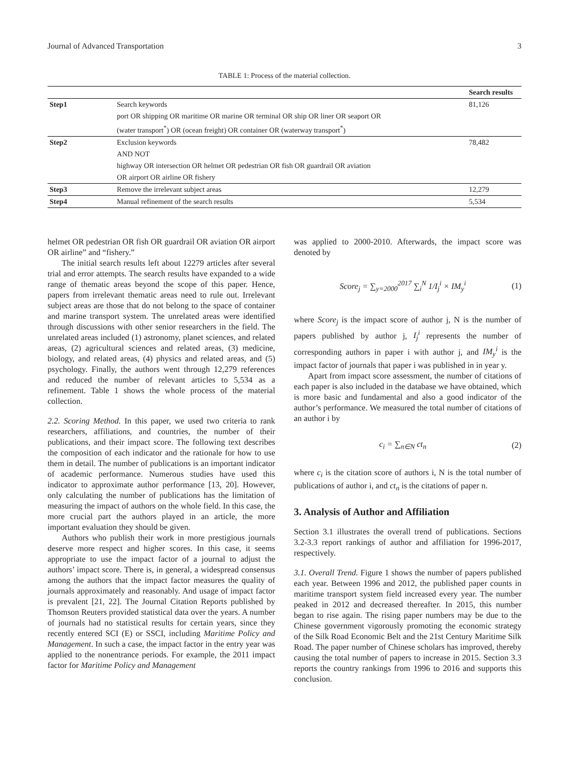Journal of Advanced Transportation 3
TABLE 1: Process of the material collection.
| | | Search results |
| --- | --- | --- |
| Step1 | Search keywords port OR shipping OR maritime OR marine OR terminal OR ship OR liner OR seaport OR (water transport<sup>*</sup>) OR (ocean freight) OR container OR (waterway transport<sup>*</sup>) | 81,126 |
| Step2 | Exclusion keywords AND NOT highway OR intersection OR helmet OR pedestrian OR fish OR guardrail OR aviation OR airport OR airline OR fishery | 78,482 |
| Step3 | Remove the irrelevant subject areas | 12,279 |
| Step4 | Manual refinement of the search results | 5,534 |
helmet OR pedestrian OR fish OR guardrail OR aviation OR airport OR airline” and “fishery.”
The initial search results left about 12279 articles after several trial and error attempts. The search results have expanded to a wide range of thematic areas beyond the scope of this paper. Hence, papers from irrelevant thematic areas need to rule out. Irrelevant subject areas are those that do not belong to the space of container and marine transport system. The unrelated areas were identified through discussions with other senior researchers in the field. The unrelated areas included (1) astronomy, planet sciences, and related areas, (2) agricultural sciences and related areas, (3) medicine, biology, and related areas, (4) physics and related areas, and (5) psychology. Finally, the authors went through 12,279 references and reduced the number of relevant articles to 5,534 as a refinement. Table 1 shows the whole process of the material collection.
2.2. Scoring Method. In this paper, we used two criteria to rank researchers, affiliations, and countries, the number of their publications, and their impact score. The following text describes the composition of each indicator and the rationale for how to use them in detail. The number of publications is an important indicator of academic performance. Numerous studies have used this indicator to approximate author performance [13, 20]. However, only calculating the number of publications has the limitation of measuring the impact of authors on the whole field. In this case, the more crucial part the authors played in an article, the more important evaluation they should be given.
Authors who publish their work in more prestigious journals deserve more respect and higher scores. In this case, it seems appropriate to use the impact factor of a journal to adjust the authors’ impact score. There is, in general, a widespread consensus among the authors that the impact factor measures the quality of journals approximately and reasonably. And usage of impact factor is prevalent [21, 22]. The Journal Citation Reports published by Thomson Reuters provided statistical data over the years. A number of journals had no statistical results for certain years, since they recently entered SCI (E) or SSCI, including Maritime Policy and Management. In such a case, the impact factor in the entry year was applied to the nonentrance periods. For example, the 2011 impact factor for Maritime Policy and Management
was applied to 2000-2010. Afterwards, the impact score was denoted by
Score<sub>j</sub> = ∑<sub>y=2000</sub><sup>2017</sup> ∑<sub>i</sub><sup>N</sup> 1/I<sub>j</sub><sup>i</sup> × IM<sub>y</sub><sup>i</sup> (1)
where Score<sub>j</sub> is the impact score of author j, N is the number of papers published by author j, I<sub>j</sub><sup>i</sup> represents the number of corresponding authors in paper i with author j, and IM<sub>y</sub><sup>i</sup> is the impact factor of journals that paper i was published in in year y.
Apart from impact score assessment, the number of citations of each paper is also included in the database we have obtained, which is more basic and fundamental and also a good indicator of the author’s performance. We measured the total number of citations of an author i by
c<sub>i</sub> = ∑<sub>n∈N</sub> ct<sub>n</sub> (2)
where c<sub>i</sub> is the citation score of authors i, N is the total number of publications of author i, and ct<sub>n</sub> is the citations of paper n.
3. Analysis of Author and Affiliation
Section 3.1 illustrates the overall trend of publications. Sections 3.2-3.3 report rankings of author and affiliation for 1996-2017, respectively.
3.1. Overall Trend. Figure 1 shows the number of papers published each year. Between 1996 and 2012, the published paper counts in maritime transport system field increased every year. The number peaked in 2012 and decreased thereafter. In 2015, this number began to rise again. The rising paper numbers may be due to the Chinese government vigorously promoting the economic strategy of the Silk Road Economic Belt and the 21st Century Maritime Silk Road. The paper number of Chinese scholars has improved, thereby causing the total number of papers to increase in 2015. Section 3.3 reports the country rankings from 1996 to 2016 and supports this conclusion.